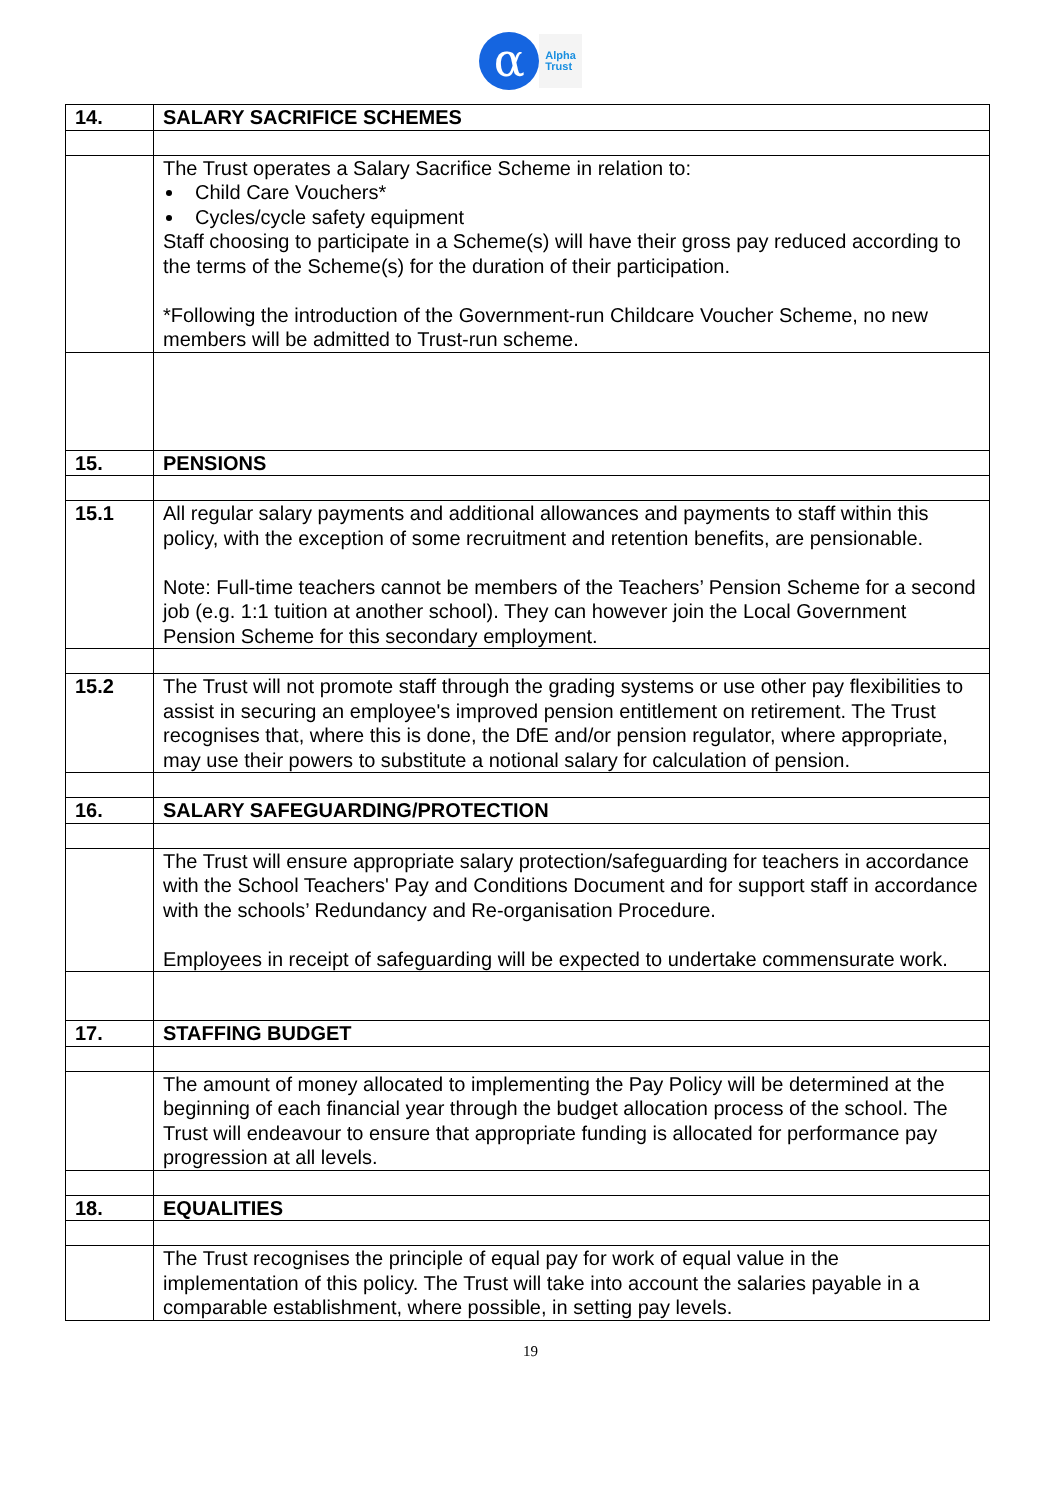α
Alpha
Trust
| 14. | SALARY SACRIFICE SCHEMES |
| | The Trust operates a Salary Sacrifice Scheme in relation to: Child Care Vouchers* Cycles/cycle safety equipment Staff choosing to participate in a Scheme(s) will have their gross pay reduced according to the terms of the Scheme(s) for the duration of their participation. *Following the introduction of the Government-run Childcare Voucher Scheme, no new members will be admitted to Trust-run scheme. |
| 15. | PENSIONS |
| 15.1 | All regular salary payments and additional allowances and payments to staff within this policy, with the exception of some recruitment and retention benefits, are pensionable. Note: Full-time teachers cannot be members of the Teachers’ Pension Scheme for a second job (e.g. 1:1 tuition at another school). They can however join the Local Government Pension Scheme for this secondary employment. |
| 15.2 | The Trust will not promote staff through the grading systems or use other pay flexibilities to assist in securing an employee's improved pension entitlement on retirement. The Trust recognises that, where this is done, the DfE and/or pension regulator, where appropriate, may use their powers to substitute a notional salary for calculation of pension. |
| 16. | SALARY SAFEGUARDING/PROTECTION |
| | The Trust will ensure appropriate salary protection/safeguarding for teachers in accordance with the School Teachers' Pay and Conditions Document and for support staff in accordance with the schools’ Redundancy and Re-organisation Procedure. Employees in receipt of safeguarding will be expected to undertake commensurate work. |
| 17. | STAFFING BUDGET |
| | The amount of money allocated to implementing the Pay Policy will be determined at the beginning of each financial year through the budget allocation process of the school. The Trust will endeavour to ensure that appropriate funding is allocated for performance pay progression at all levels. |
| 18. | EQUALITIES |
| | The Trust recognises the principle of equal pay for work of equal value in the implementation of this policy. The Trust will take into account the salaries payable in a comparable establishment, where possible, in setting pay levels. |
19